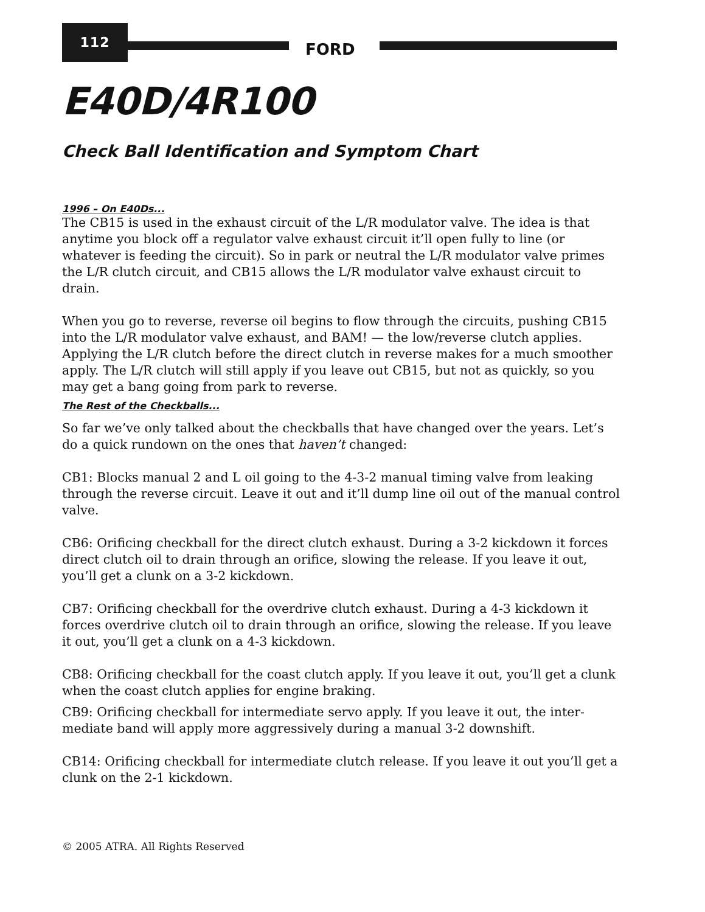112
FORD
E40D/4R100
Check Ball Identification and Symptom Chart
1996 – On E40Ds...
The CB15 is used in the exhaust circuit of the L/R modulator valve. The idea is that anytime you block off a regulator valve exhaust circuit it’ll open fully to line (or whatever is feeding the circuit). So in park or neutral the L/R modulator valve primes the L/R clutch circuit, and CB15 allows the L/R modulator valve exhaust circuit to drain.
When you go to reverse, reverse oil begins to flow through the circuits, pushing CB15 into the L/R modulator valve exhaust, and BAM! — the low/reverse clutch applies. Applying the L/R clutch before the direct clutch in reverse makes for a much smoother apply. The L/R clutch will still apply if you leave out CB15, but not as quickly, so you may get a bang going from park to reverse.
The Rest of the Checkballs...
So far we’ve only talked about the checkballs that have changed over the years. Let’s do a quick rundown on the ones that haven’t changed:
CB1: Blocks manual 2 and L oil going to the 4-3-2 manual timing valve from leaking through the reverse circuit. Leave it out and it’ll dump line oil out of the manual control valve.
CB6: Orificing checkball for the direct clutch exhaust. During a 3-2 kickdown it forces direct clutch oil to drain through an orifice, slowing the release. If you leave it out, you’ll get a clunk on a 3-2 kickdown.
CB7: Orificing checkball for the overdrive clutch exhaust. During a 4-3 kickdown it forces overdrive clutch oil to drain through an orifice, slowing the release. If you leave it out, you’ll get a clunk on a 4-3 kickdown.
CB8: Orificing checkball for the coast clutch apply. If you leave it out, you’ll get a clunk when the coast clutch applies for engine braking.
CB9: Orificing checkball for intermediate servo apply. If you leave it out, the inter-mediate band will apply more aggressively during a manual 3-2 downshift.
CB14: Orificing checkball for intermediate clutch release. If you leave it out you’ll get a clunk on the 2-1 kickdown.
© 2005 ATRA. All Rights Reserved